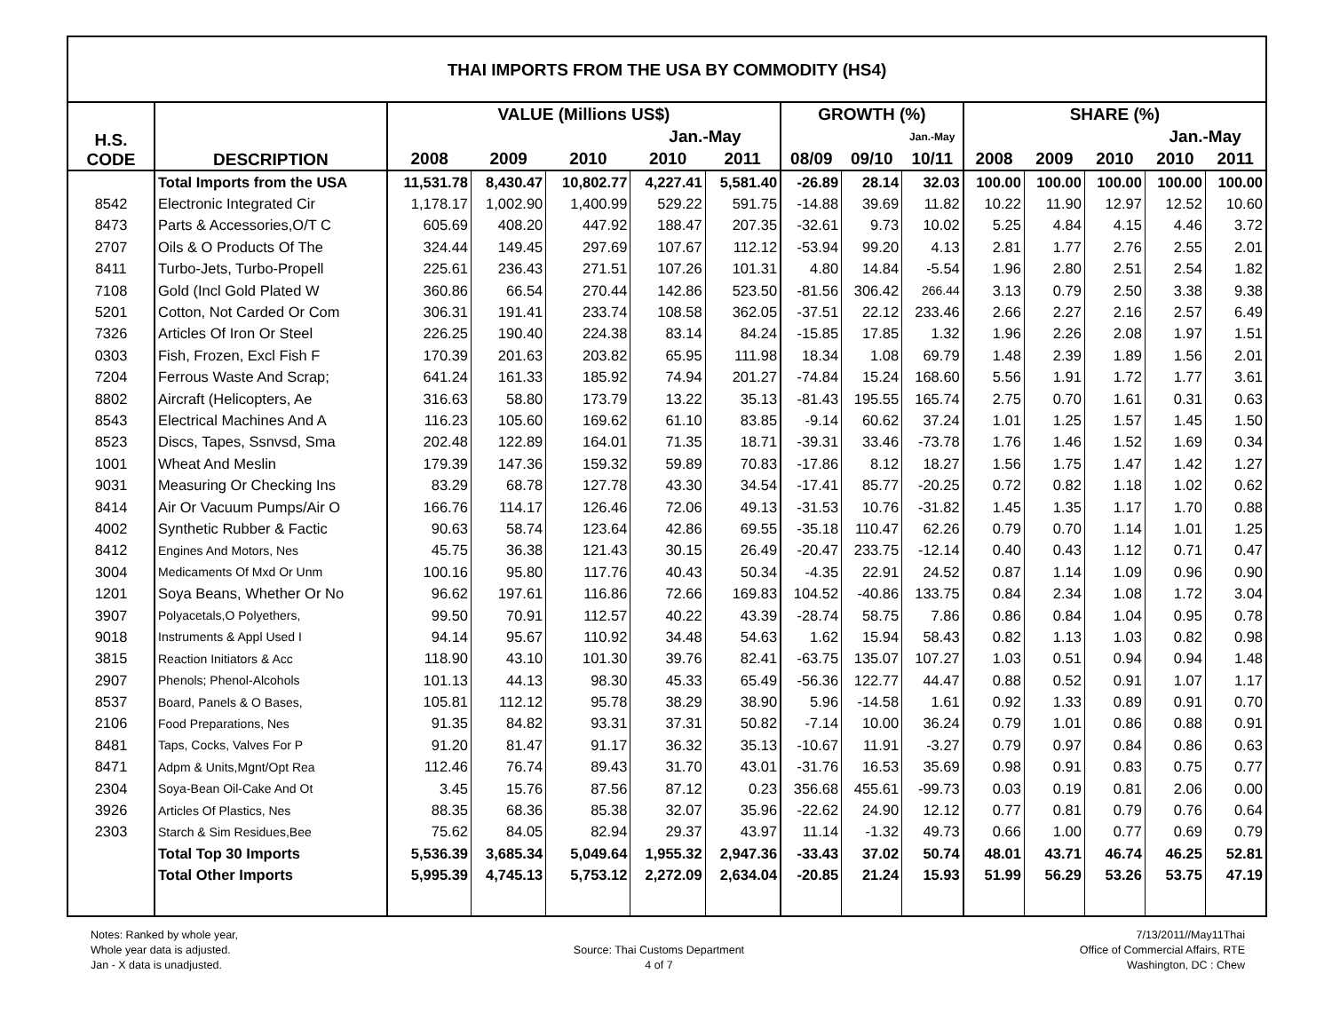THAI IMPORTS FROM THE USA BY COMMODITY (HS4)
| H.S. CODE | DESCRIPTION | VALUE (Millions US$) | | | | | GROWTH (%) | | | SHARE (%) | | | | |
| --- | --- | --- | --- | --- | --- | --- | --- | --- | --- | --- | --- | --- | --- | --- |
| | | | | | Jan.-May | | | | Jan.-May | | | | Jan.-May | |
| | | 2008 | 2009 | 2010 | 2010 | 2011 | 08/09 | 09/10 | 10/11 | 2008 | 2009 | 2010 | 2010 | 2011 |
| | Total Imports from the USA | 11,531.78 | 8,430.47 | 10,802.77 | 4,227.41 | 5,581.40 | -26.89 | 28.14 | 32.03 | 100.00 | 100.00 | 100.00 | 100.00 | 100.00 |
| 8542 | Electronic Integrated Cir | 1,178.17 | 1,002.90 | 1,400.99 | 529.22 | 591.75 | -14.88 | 39.69 | 11.82 | 10.22 | 11.90 | 12.97 | 12.52 | 10.60 |
| 8473 | Parts & Accessories,O/T C | 605.69 | 408.20 | 447.92 | 188.47 | 207.35 | -32.61 | 9.73 | 10.02 | 5.25 | 4.84 | 4.15 | 4.46 | 3.72 |
| 2707 | Oils & O Products Of The | 324.44 | 149.45 | 297.69 | 107.67 | 112.12 | -53.94 | 99.20 | 4.13 | 2.81 | 1.77 | 2.76 | 2.55 | 2.01 |
| 8411 | Turbo-Jets, Turbo-Propell | 225.61 | 236.43 | 271.51 | 107.26 | 101.31 | 4.80 | 14.84 | -5.54 | 1.96 | 2.80 | 2.51 | 2.54 | 1.82 |
| 7108 | Gold (Incl Gold Plated W | 360.86 | 66.54 | 270.44 | 142.86 | 523.50 | -81.56 | 306.42 | 266.44 | 3.13 | 0.79 | 2.50 | 3.38 | 9.38 |
| 5201 | Cotton, Not Carded Or Com | 306.31 | 191.41 | 233.74 | 108.58 | 362.05 | -37.51 | 22.12 | 233.46 | 2.66 | 2.27 | 2.16 | 2.57 | 6.49 |
| 7326 | Articles Of Iron Or Steel | 226.25 | 190.40 | 224.38 | 83.14 | 84.24 | -15.85 | 17.85 | 1.32 | 1.96 | 2.26 | 2.08 | 1.97 | 1.51 |
| 0303 | Fish, Frozen, Excl Fish F | 170.39 | 201.63 | 203.82 | 65.95 | 111.98 | 18.34 | 1.08 | 69.79 | 1.48 | 2.39 | 1.89 | 1.56 | 2.01 |
| 7204 | Ferrous Waste And Scrap; | 641.24 | 161.33 | 185.92 | 74.94 | 201.27 | -74.84 | 15.24 | 168.60 | 5.56 | 1.91 | 1.72 | 1.77 | 3.61 |
| 8802 | Aircraft (Helicopters, Ae | 316.63 | 58.80 | 173.79 | 13.22 | 35.13 | -81.43 | 195.55 | 165.74 | 2.75 | 0.70 | 1.61 | 0.31 | 0.63 |
| 8543 | Electrical Machines And A | 116.23 | 105.60 | 169.62 | 61.10 | 83.85 | -9.14 | 60.62 | 37.24 | 1.01 | 1.25 | 1.57 | 1.45 | 1.50 |
| 8523 | Discs, Tapes, Ssnvsd, Sma | 202.48 | 122.89 | 164.01 | 71.35 | 18.71 | -39.31 | 33.46 | -73.78 | 1.76 | 1.46 | 1.52 | 1.69 | 0.34 |
| 1001 | Wheat And Meslin | 179.39 | 147.36 | 159.32 | 59.89 | 70.83 | -17.86 | 8.12 | 18.27 | 1.56 | 1.75 | 1.47 | 1.42 | 1.27 |
| 9031 | Measuring Or Checking Ins | 83.29 | 68.78 | 127.78 | 43.30 | 34.54 | -17.41 | 85.77 | -20.25 | 0.72 | 0.82 | 1.18 | 1.02 | 0.62 |
| 8414 | Air Or Vacuum Pumps/Air O | 166.76 | 114.17 | 126.46 | 72.06 | 49.13 | -31.53 | 10.76 | -31.82 | 1.45 | 1.35 | 1.17 | 1.70 | 0.88 |
| 4002 | Synthetic Rubber & Factic | 90.63 | 58.74 | 123.64 | 42.86 | 69.55 | -35.18 | 110.47 | 62.26 | 0.79 | 0.70 | 1.14 | 1.01 | 1.25 |
| 8412 | Engines And Motors, Nes | 45.75 | 36.38 | 121.43 | 30.15 | 26.49 | -20.47 | 233.75 | -12.14 | 0.40 | 0.43 | 1.12 | 0.71 | 0.47 |
| 3004 | Medicaments Of Mxd Or Unm | 100.16 | 95.80 | 117.76 | 40.43 | 50.34 | -4.35 | 22.91 | 24.52 | 0.87 | 1.14 | 1.09 | 0.96 | 0.90 |
| 1201 | Soya Beans, Whether Or No | 96.62 | 197.61 | 116.86 | 72.66 | 169.83 | 104.52 | -40.86 | 133.75 | 0.84 | 2.34 | 1.08 | 1.72 | 3.04 |
| 3907 | Polyacetals,O Polyethers, | 99.50 | 70.91 | 112.57 | 40.22 | 43.39 | -28.74 | 58.75 | 7.86 | 0.86 | 0.84 | 1.04 | 0.95 | 0.78 |
| 9018 | Instruments & Appl Used I | 94.14 | 95.67 | 110.92 | 34.48 | 54.63 | 1.62 | 15.94 | 58.43 | 0.82 | 1.13 | 1.03 | 0.82 | 0.98 |
| 3815 | Reaction Initiators & Acc | 118.90 | 43.10 | 101.30 | 39.76 | 82.41 | -63.75 | 135.07 | 107.27 | 1.03 | 0.51 | 0.94 | 0.94 | 1.48 |
| 2907 | Phenols; Phenol-Alcohols | 101.13 | 44.13 | 98.30 | 45.33 | 65.49 | -56.36 | 122.77 | 44.47 | 0.88 | 0.52 | 0.91 | 1.07 | 1.17 |
| 8537 | Board, Panels & O Bases, | 105.81 | 112.12 | 95.78 | 38.29 | 38.90 | 5.96 | -14.58 | 1.61 | 0.92 | 1.33 | 0.89 | 0.91 | 0.70 |
| 2106 | Food Preparations, Nes | 91.35 | 84.82 | 93.31 | 37.31 | 50.82 | -7.14 | 10.00 | 36.24 | 0.79 | 1.01 | 0.86 | 0.88 | 0.91 |
| 8481 | Taps, Cocks, Valves For P | 91.20 | 81.47 | 91.17 | 36.32 | 35.13 | -10.67 | 11.91 | -3.27 | 0.79 | 0.97 | 0.84 | 0.86 | 0.63 |
| 8471 | Adpm & Units,Mgnt/Opt Rea | 112.46 | 76.74 | 89.43 | 31.70 | 43.01 | -31.76 | 16.53 | 35.69 | 0.98 | 0.91 | 0.83 | 0.75 | 0.77 |
| 2304 | Soya-Bean Oil-Cake And Ot | 3.45 | 15.76 | 87.56 | 87.12 | 0.23 | 356.68 | 455.61 | -99.73 | 0.03 | 0.19 | 0.81 | 2.06 | 0.00 |
| 3926 | Articles Of Plastics, Nes | 88.35 | 68.36 | 85.38 | 32.07 | 35.96 | -22.62 | 24.90 | 12.12 | 0.77 | 0.81 | 0.79 | 0.76 | 0.64 |
| 2303 | Starch & Sim Residues,Bee | 75.62 | 84.05 | 82.94 | 29.37 | 43.97 | 11.14 | -1.32 | 49.73 | 0.66 | 1.00 | 0.77 | 0.69 | 0.79 |
| | Total Top 30 Imports | 5,536.39 | 3,685.34 | 5,049.64 | 1,955.32 | 2,947.36 | -33.43 | 37.02 | 50.74 | 48.01 | 43.71 | 46.74 | 46.25 | 52.81 |
| | Total Other Imports | 5,995.39 | 4,745.13 | 5,753.12 | 2,272.09 | 2,634.04 | -20.85 | 21.24 | 15.93 | 51.99 | 56.29 | 53.26 | 53.75 | 47.19 |
Notes: Ranked by whole year,
Whole year data is adjusted.
Jan - X data is unadjusted.
Source: Thai Customs Department
4 of 7
7/13/2011//May11Thai
Office of Commercial Affairs, RTE
Washington, DC : Chew